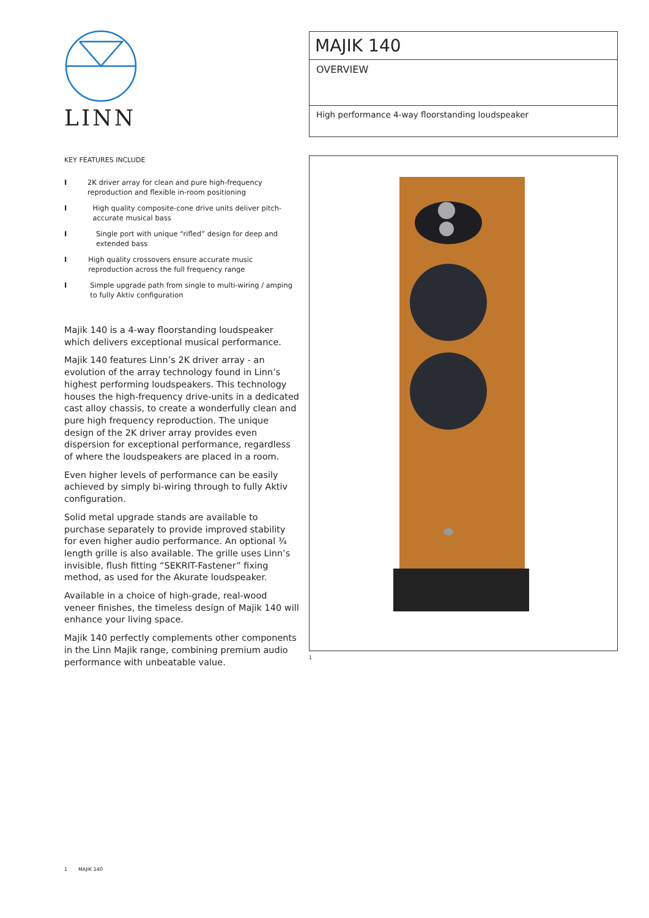LINN
KEY FEATURES INCLUDE
I 2K driver array for clean and pure high-frequency reproduction and flexible in-room positioning
I High quality composite-cone drive units deliver pitch-accurate musical bass
I Single port with unique “rifled” design for deep and extended bass
I High quality crossovers ensure accurate music reproduction across the full frequency range
I Simple upgrade path from single to multi-wiring / amping to fully Aktiv configuration
Majik 140 is a 4-way floorstanding loudspeaker which delivers exceptional musical performance.
Majik 140 features Linn’s 2K driver array - an evolution of the array technology found in Linn’s highest performing loudspeakers. This technology houses the high-frequency drive-units in a dedicated cast alloy chassis, to create a wonderfully clean and pure high frequency reproduction. The unique design of the 2K driver array provides even dispersion for exceptional performance, regardless of where the loudspeakers are placed in a room.
Even higher levels of performance can be easily achieved by simply bi-wiring through to fully Aktiv configuration.
Solid metal upgrade stands are available to purchase separately to provide improved stability for even higher audio performance. An optional ¾ length grille is also available. The grille uses Linn’s invisible, flush fitting “SEKRIT-Fastener” fixing method, as used for the Akurate loudspeaker.
Available in a choice of high-grade, real-wood veneer finishes, the timeless design of Majik 140 will enhance your living space.
Majik 140 perfectly complements other components in the Linn Majik range, combining premium audio performance with unbeatable value.
MAJIK 140
OVERVIEW
High performance 4-way floorstanding loudspeaker
1
1 MAJIK 140